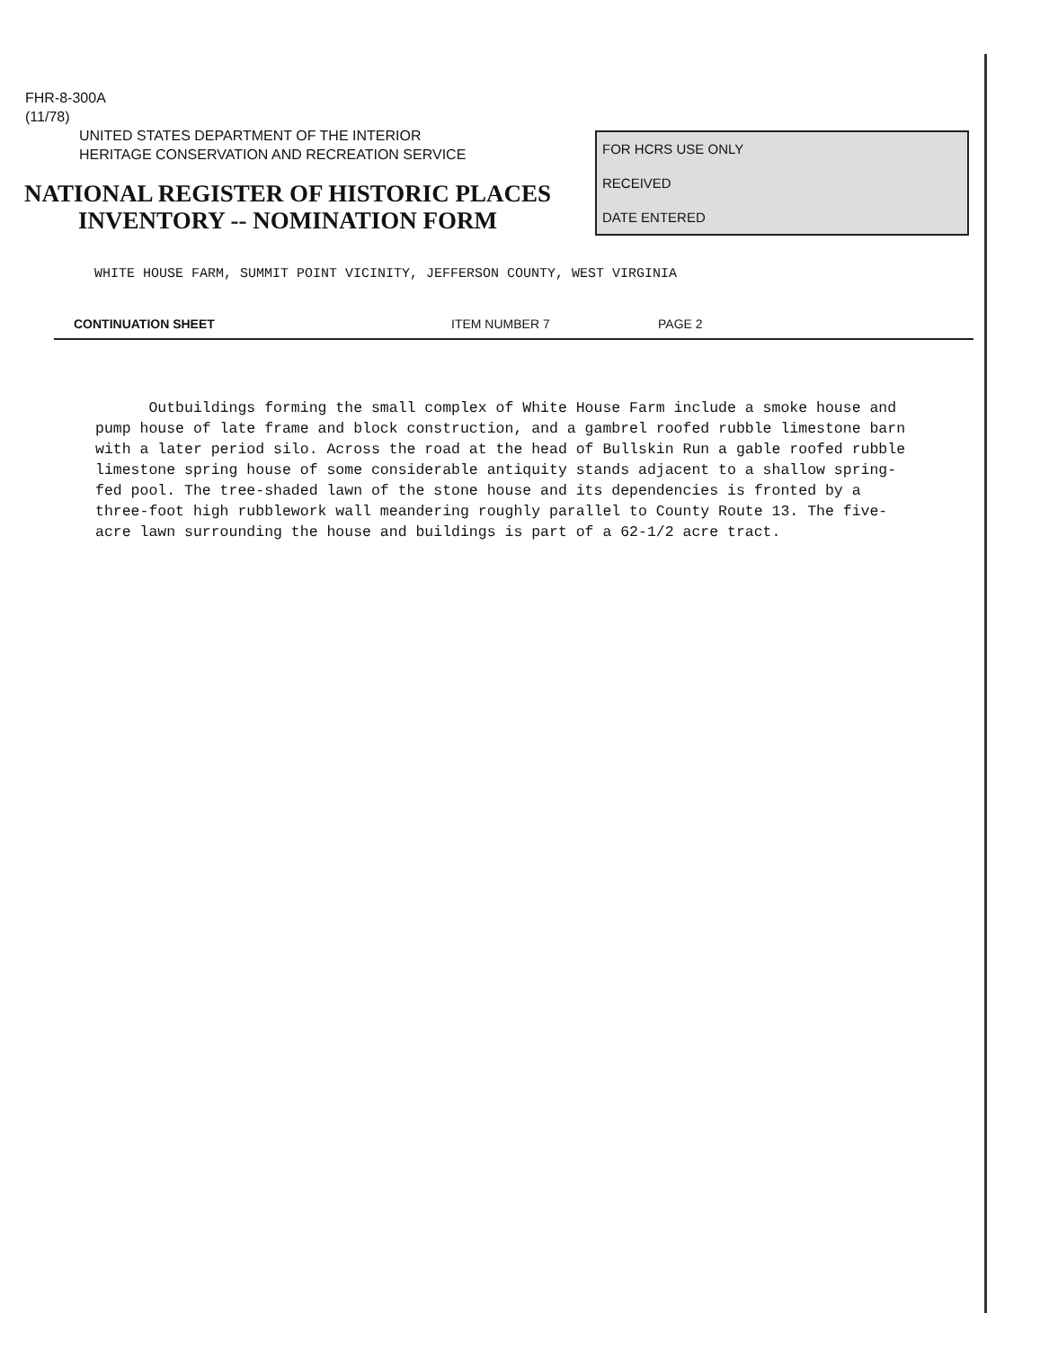FHR-8-300A
(11/78)
UNITED STATES DEPARTMENT OF THE INTERIOR
HERITAGE CONSERVATION AND RECREATION SERVICE
NATIONAL REGISTER OF HISTORIC PLACES
INVENTORY -- NOMINATION FORM
FOR HCRS USE ONLY
RECEIVED
DATE ENTERED
WHITE HOUSE FARM, SUMMIT POINT VICINITY, JEFFERSON COUNTY, WEST VIRGINIA
CONTINUATION SHEET ITEM NUMBER 7 PAGE 2
Outbuildings forming the small complex of White House Farm include a smoke house and pump house of late frame and block construction, and a gambrel roofed rubble limestone barn with a later period silo. Across the road at the head of Bullskin Run a gable roofed rubble limestone spring house of some considerable antiquity stands adjacent to a shallow spring-fed pool. The tree-shaded lawn of the stone house and its dependencies is fronted by a three-foot high rubblework wall meandering roughly parallel to County Route 13. The five-acre lawn surrounding the house and buildings is part of a 62-1/2 acre tract.